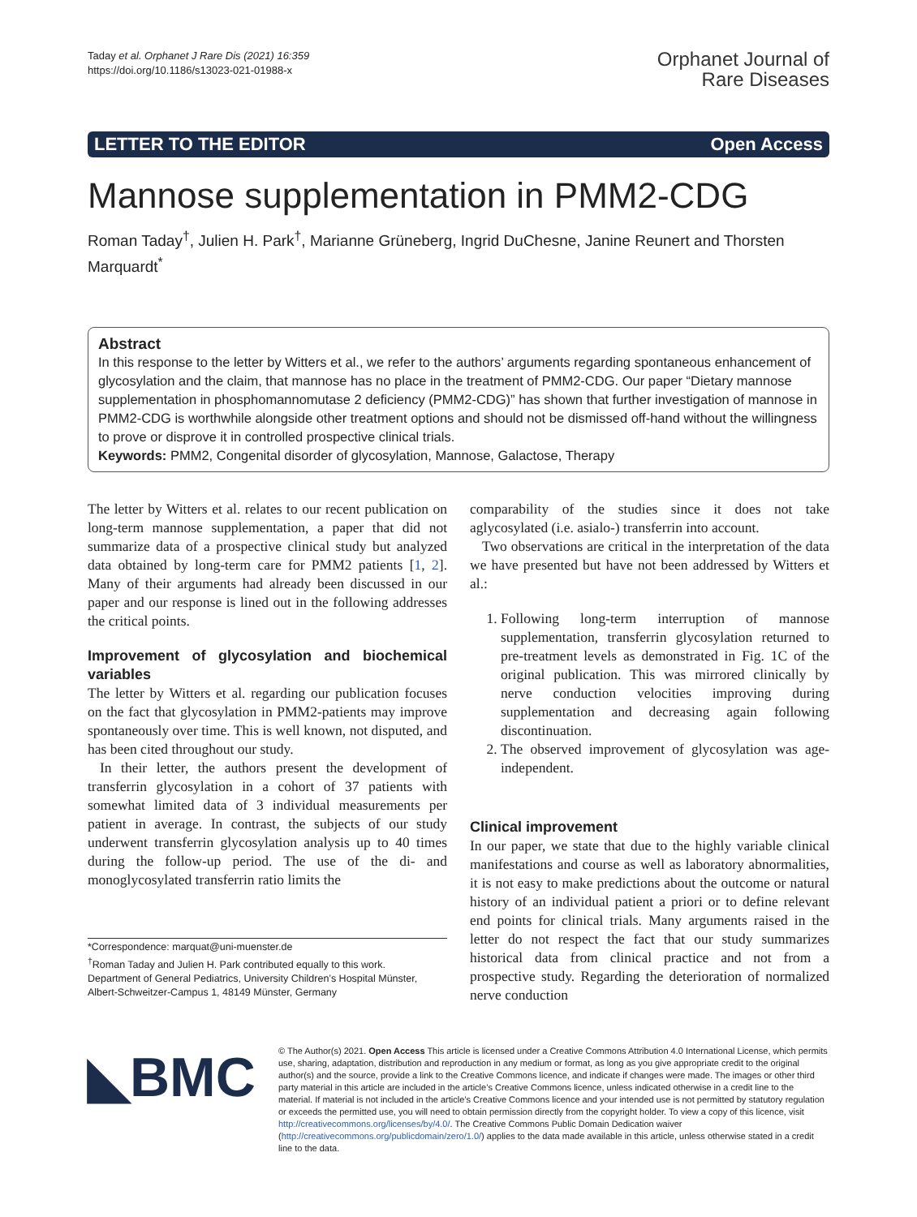Taday et al. Orphanet J Rare Dis (2021) 16:359
https://doi.org/10.1186/s13023-021-01988-x
Orphanet Journal of
Rare Diseases
LETTER TO THE EDITOR Open Access
Mannose supplementation in PMM2-CDG
Roman Taday<sup>†</sup>, Julien H. Park<sup>†</sup>, Marianne Grüneberg, Ingrid DuChesne, Janine Reunert and Thorsten Marquardt<sup>*</sup>
Abstract
In this response to the letter by Witters et al., we refer to the authors’ arguments regarding spontaneous enhancement of glycosylation and the claim, that mannose has no place in the treatment of PMM2-CDG. Our paper “Dietary mannose supplementation in phosphomannomutase 2 deficiency (PMM2-CDG)” has shown that further investigation of mannose in PMM2-CDG is worthwhile alongside other treatment options and should not be dismissed off-hand without the willingness to prove or disprove it in controlled prospective clinical trials.
Keywords: PMM2, Congenital disorder of glycosylation, Mannose, Galactose, Therapy
The letter by Witters et al. relates to our recent publication on long-term mannose supplementation, a paper that did not summarize data of a prospective clinical study but analyzed data obtained by long-term care for PMM2 patients [1, 2]. Many of their arguments had already been discussed in our paper and our response is lined out in the following addresses the critical points.
Improvement of glycosylation and biochemical variables
The letter by Witters et al. regarding our publication focuses on the fact that glycosylation in PMM2-patients may improve spontaneously over time. This is well known, not disputed, and has been cited throughout our study.
In their letter, the authors present the development of transferrin glycosylation in a cohort of 37 patients with somewhat limited data of 3 individual measurements per patient in average. In contrast, the subjects of our study underwent transferrin glycosylation analysis up to 40 times during the follow-up period. The use of the di- and monoglycosylated transferrin ratio limits the
*Correspondence: marquat@uni-muenster.de
<sup>†</sup> Roman Taday and Julien H. Park contributed equally to this work.
Department of General Pediatrics, University Children’s Hospital Münster, Albert-Schweitzer-Campus 1, 48149 Münster, Germany
comparability of the studies since it does not take aglycosylated (i.e. asialo-) transferrin into account.
Two observations are critical in the interpretation of the data we have presented but have not been addressed by Witters et al.:
1. Following long-term interruption of mannose supplementation, transferrin glycosylation returned to pre-treatment levels as demonstrated in Fig. 1C of the original publication. This was mirrored clinically by nerve conduction velocities improving during supplementation and decreasing again following discontinuation.
2. The observed improvement of glycosylation was age-independent.
Clinical improvement
In our paper, we state that due to the highly variable clinical manifestations and course as well as laboratory abnormalities, it is not easy to make predictions about the outcome or natural history of an individual patient a priori or to define relevant end points for clinical trials. Many arguments raised in the letter do not respect the fact that our study summarizes historical data from clinical practice and not from a prospective study. Regarding the deterioration of normalized nerve conduction
◣BMC
© The Author(s) 2021. Open Access This article is licensed under a Creative Commons Attribution 4.0 International License, which permits use, sharing, adaptation, distribution and reproduction in any medium or format, as long as you give appropriate credit to the original author(s) and the source, provide a link to the Creative Commons licence, and indicate if changes were made. The images or other third party material in this article are included in the article’s Creative Commons licence, unless indicated otherwise in a credit line to the material. If material is not included in the article’s Creative Commons licence and your intended use is not permitted by statutory regulation or exceeds the permitted use, you will need to obtain permission directly from the copyright holder. To view a copy of this licence, visit http://creativecommons.org/licenses/by/4.0/. The Creative Commons Public Domain Dedication waiver (http://creativecommons.org/publicdomain/zero/1.0/) applies to the data made available in this article, unless otherwise stated in a credit line to the data.